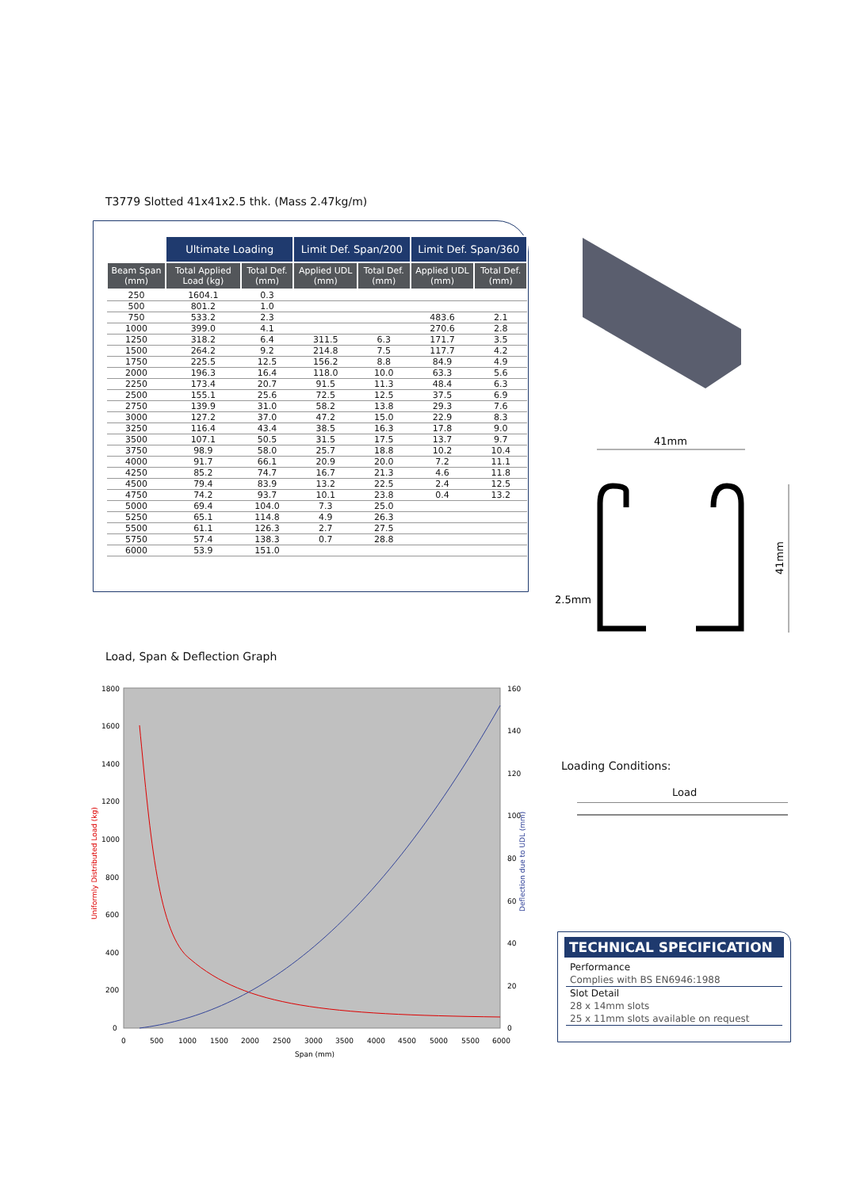T3779 Slotted 41x41x2.5 thk. (Mass 2.47kg/m)
| | Ultimate Loading | | Limit Def. Span/200 | | Limit Def. Span/360 | |
| --- | --- | --- | --- | --- | --- | --- |
| Beam Span (mm) | Total Applied Load (kg) | Total Def. (mm) | Applied UDL (mm) | Total Def. (mm) | Applied UDL (mm) | Total Def. (mm) |
| 250 | 1604.1 | 0.3 | | | | |
| 500 | 801.2 | 1.0 | | | | |
| 750 | 533.2 | 2.3 | | | 483.6 | 2.1 |
| 1000 | 399.0 | 4.1 | | | 270.6 | 2.8 |
| 1250 | 318.2 | 6.4 | 311.5 | 6.3 | 171.7 | 3.5 |
| 1500 | 264.2 | 9.2 | 214.8 | 7.5 | 117.7 | 4.2 |
| 1750 | 225.5 | 12.5 | 156.2 | 8.8 | 84.9 | 4.9 |
| 2000 | 196.3 | 16.4 | 118.0 | 10.0 | 63.3 | 5.6 |
| 2250 | 173.4 | 20.7 | 91.5 | 11.3 | 48.4 | 6.3 |
| 2500 | 155.1 | 25.6 | 72.5 | 12.5 | 37.5 | 6.9 |
| 2750 | 139.9 | 31.0 | 58.2 | 13.8 | 29.3 | 7.6 |
| 3000 | 127.2 | 37.0 | 47.2 | 15.0 | 22.9 | 8.3 |
| 3250 | 116.4 | 43.4 | 38.5 | 16.3 | 17.8 | 9.0 |
| 3500 | 107.1 | 50.5 | 31.5 | 17.5 | 13.7 | 9.7 |
| 3750 | 98.9 | 58.0 | 25.7 | 18.8 | 10.2 | 10.4 |
| 4000 | 91.7 | 66.1 | 20.9 | 20.0 | 7.2 | 11.1 |
| 4250 | 85.2 | 74.7 | 16.7 | 21.3 | 4.6 | 11.8 |
| 4500 | 79.4 | 83.9 | 13.2 | 22.5 | 2.4 | 12.5 |
| 4750 | 74.2 | 93.7 | 10.1 | 23.8 | 0.4 | 13.2 |
| 5000 | 69.4 | 104.0 | 7.3 | 25.0 | | |
| 5250 | 65.1 | 114.8 | 4.9 | 26.3 | | |
| 5500 | 61.1 | 126.3 | 2.7 | 27.5 | | |
| 5750 | 57.4 | 138.3 | 0.7 | 28.8 | | |
| 6000 | 53.9 | 151.0 | | | | |
41mm
2.5mm
41mm
Load, Span & Deflection Graph
1800
1600
1400
1200
1000
800
600
400
200
0
160
140
120
100
80
60
40
20
0
0
500
1000
1500
2000
2500
3000
3500
4000
4500
5000
5500
6000
Span (mm)
Uniformly Distributed Load (kg)
Deflection due to UDL (mm)
Loading Conditions:
Load
TECHNICAL SPECIFICATION
Performance
Complies with BS EN6946:1988
Slot Detail
28 x 14mm slots
25 x 11mm slots available on request